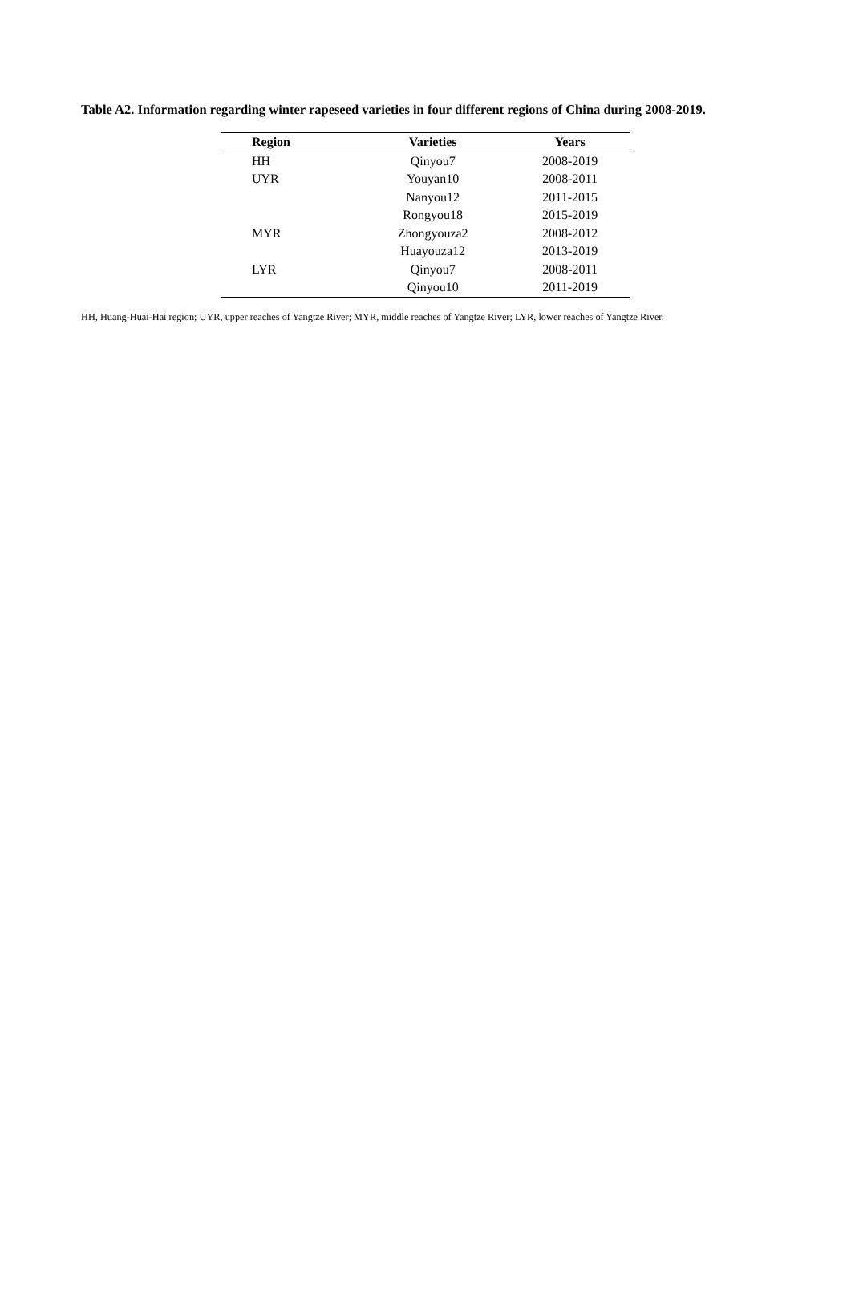Table A2. Information regarding winter rapeseed varieties in four different regions of China during 2008-2019.
| Region | Varieties | Years |
| --- | --- | --- |
| HH | Qinyou7 | 2008-2019 |
| UYR | Youyan10 | 2008-2011 |
| | Nanyou12 | 2011-2015 |
| | Rongyou18 | 2015-2019 |
| MYR | Zhongyouza2 | 2008-2012 |
| | Huayouza12 | 2013-2019 |
| LYR | Qinyou7 | 2008-2011 |
| | Qinyou10 | 2011-2019 |
HH, Huang-Huai-Hai region; UYR, upper reaches of Yangtze River; MYR, middle reaches of Yangtze River; LYR, lower reaches of Yangtze River.